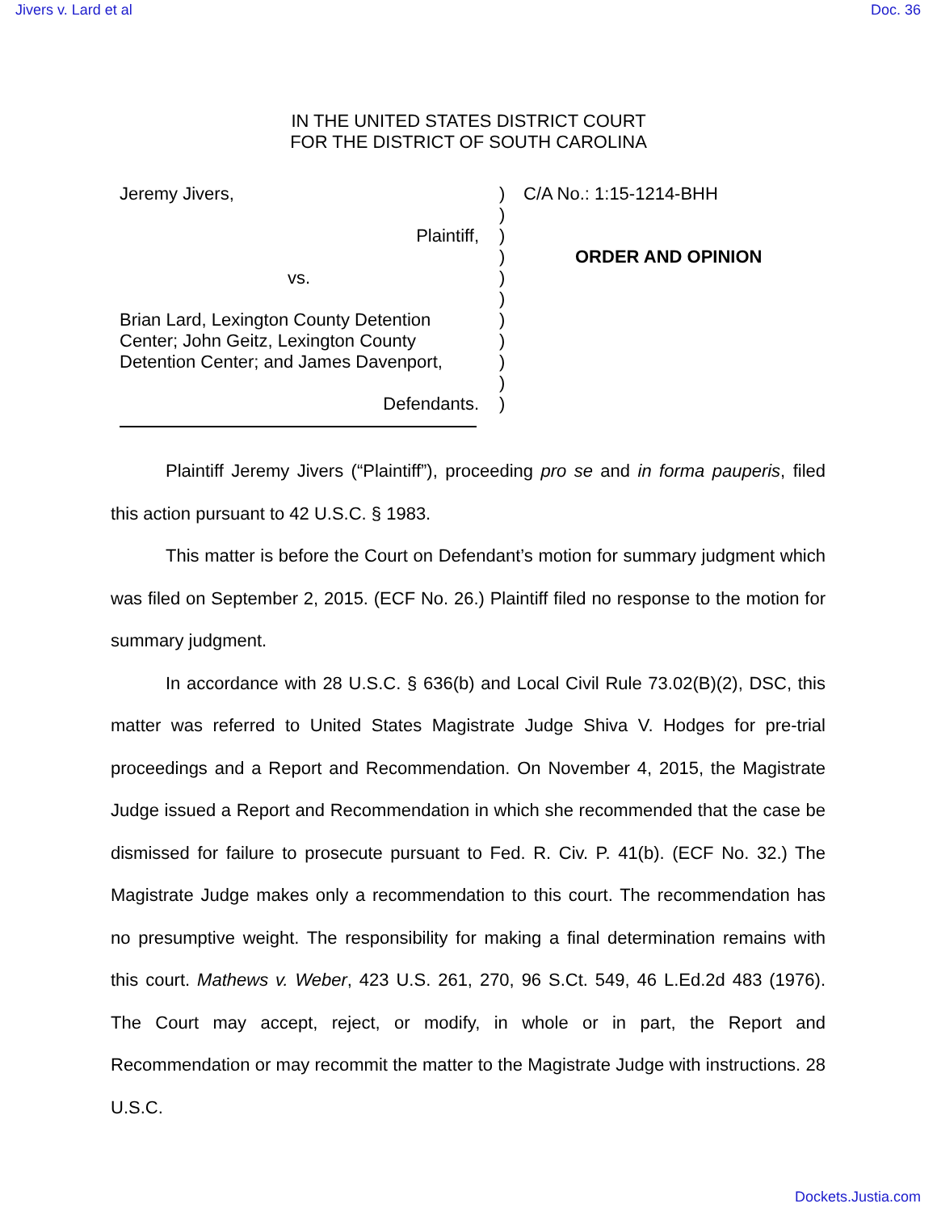Jivers v. Lard et al Doc. 36
IN THE UNITED STATES DISTRICT COURT
FOR THE DISTRICT OF SOUTH CAROLINA
Jeremy Jivers,
Plaintiff,
vs.
Brian Lard, Lexington County Detention Center; John Geitz, Lexington County Detention Center; and James Davenport,
Defendants.
)
)
)
)
)
)
)
)
)
)
)
C/A No.: 1:15-1214-BHH
ORDER AND OPINION
Plaintiff Jeremy Jivers (“Plaintiff”), proceeding pro se and in forma pauperis, filed this action pursuant to 42 U.S.C. § 1983.
This matter is before the Court on Defendant’s motion for summary judgment which was filed on September 2, 2015. (ECF No. 26.) Plaintiff filed no response to the motion for summary judgment.
In accordance with 28 U.S.C. § 636(b) and Local Civil Rule 73.02(B)(2), DSC, this matter was referred to United States Magistrate Judge Shiva V. Hodges for pre-trial proceedings and a Report and Recommendation. On November 4, 2015, the Magistrate Judge issued a Report and Recommendation in which she recommended that the case be dismissed for failure to prosecute pursuant to Fed. R. Civ. P. 41(b). (ECF No. 32.) The Magistrate Judge makes only a recommendation to this court. The recommendation has no presumptive weight. The responsibility for making a final determination remains with this court. Mathews v. Weber, 423 U.S. 261, 270, 96 S.Ct. 549, 46 L.Ed.2d 483 (1976). The Court may accept, reject, or modify, in whole or in part, the Report and Recommendation or may recommit the matter to the Magistrate Judge with instructions. 28 U.S.C.
Dockets.Justia.com